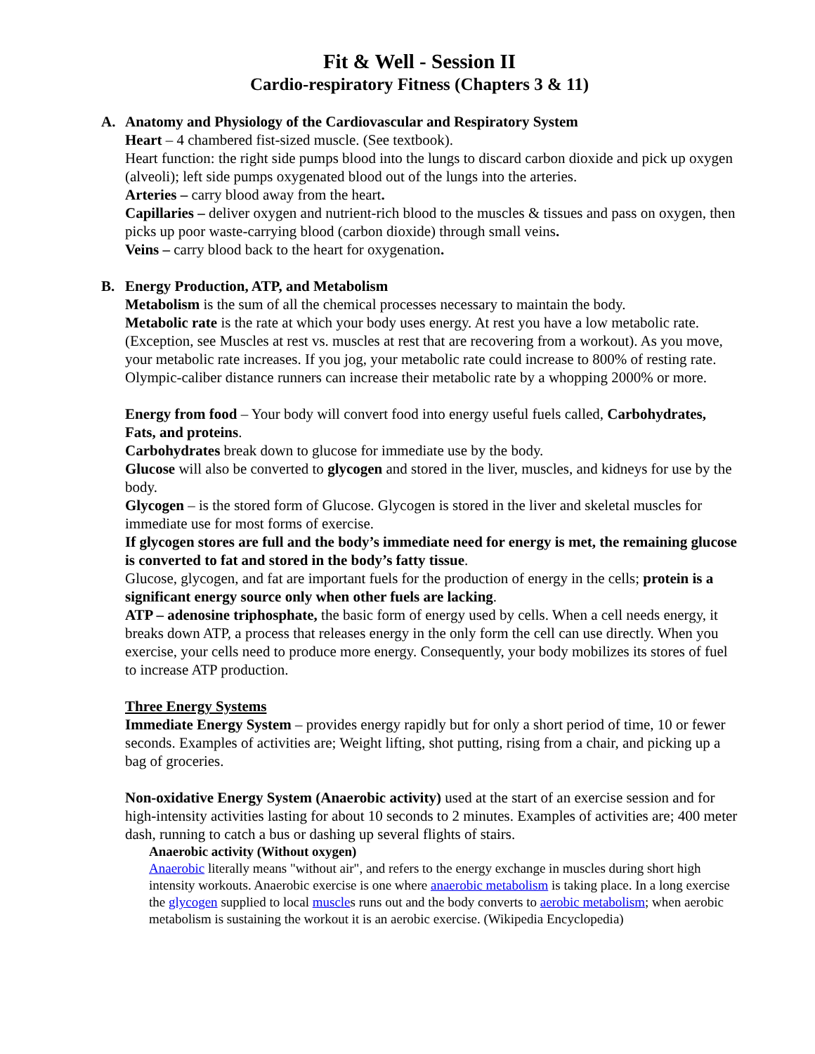Fit & Well - Session II
Cardio-respiratory Fitness (Chapters 3 & 11)
A. Anatomy and Physiology of the Cardiovascular and Respiratory System
Heart – 4 chambered fist-sized muscle. (See textbook).
Heart function: the right side pumps blood into the lungs to discard carbon dioxide and pick up oxygen (alveoli); left side pumps oxygenated blood out of the lungs into the arteries.
Arteries – carry blood away from the heart.
Capillaries – deliver oxygen and nutrient-rich blood to the muscles & tissues and pass on oxygen, then picks up poor waste-carrying blood (carbon dioxide) through small veins.
Veins – carry blood back to the heart for oxygenation.
B. Energy Production, ATP, and Metabolism
Metabolism is the sum of all the chemical processes necessary to maintain the body.
Metabolic rate is the rate at which your body uses energy. At rest you have a low metabolic rate. (Exception, see Muscles at rest vs. muscles at rest that are recovering from a workout). As you move, your metabolic rate increases. If you jog, your metabolic rate could increase to 800% of resting rate. Olympic-caliber distance runners can increase their metabolic rate by a whopping 2000% or more.
Energy from food – Your body will convert food into energy useful fuels called, Carbohydrates, Fats, and proteins.
Carbohydrates break down to glucose for immediate use by the body.
Glucose will also be converted to glycogen and stored in the liver, muscles, and kidneys for use by the body.
Glycogen – is the stored form of Glucose. Glycogen is stored in the liver and skeletal muscles for immediate use for most forms of exercise.
If glycogen stores are full and the body’s immediate need for energy is met, the remaining glucose is converted to fat and stored in the body’s fatty tissue.
Glucose, glycogen, and fat are important fuels for the production of energy in the cells; protein is a significant energy source only when other fuels are lacking.
ATP – adenosine triphosphate, the basic form of energy used by cells. When a cell needs energy, it breaks down ATP, a process that releases energy in the only form the cell can use directly. When you exercise, your cells need to produce more energy. Consequently, your body mobilizes its stores of fuel to increase ATP production.
Three Energy Systems
Immediate Energy System – provides energy rapidly but for only a short period of time, 10 or fewer seconds. Examples of activities are; Weight lifting, shot putting, rising from a chair, and picking up a bag of groceries.
Non-oxidative Energy System (Anaerobic activity) used at the start of an exercise session and for high-intensity activities lasting for about 10 seconds to 2 minutes. Examples of activities are; 400 meter dash, running to catch a bus or dashing up several flights of stairs.
Anaerobic activity (Without oxygen)
Anaerobic literally means "without air", and refers to the energy exchange in muscles during short high intensity workouts. Anaerobic exercise is one where anaerobic metabolism is taking place. In a long exercise the glycogen supplied to local muscles runs out and the body converts to aerobic metabolism; when aerobic metabolism is sustaining the workout it is an aerobic exercise. (Wikipedia Encyclopedia)